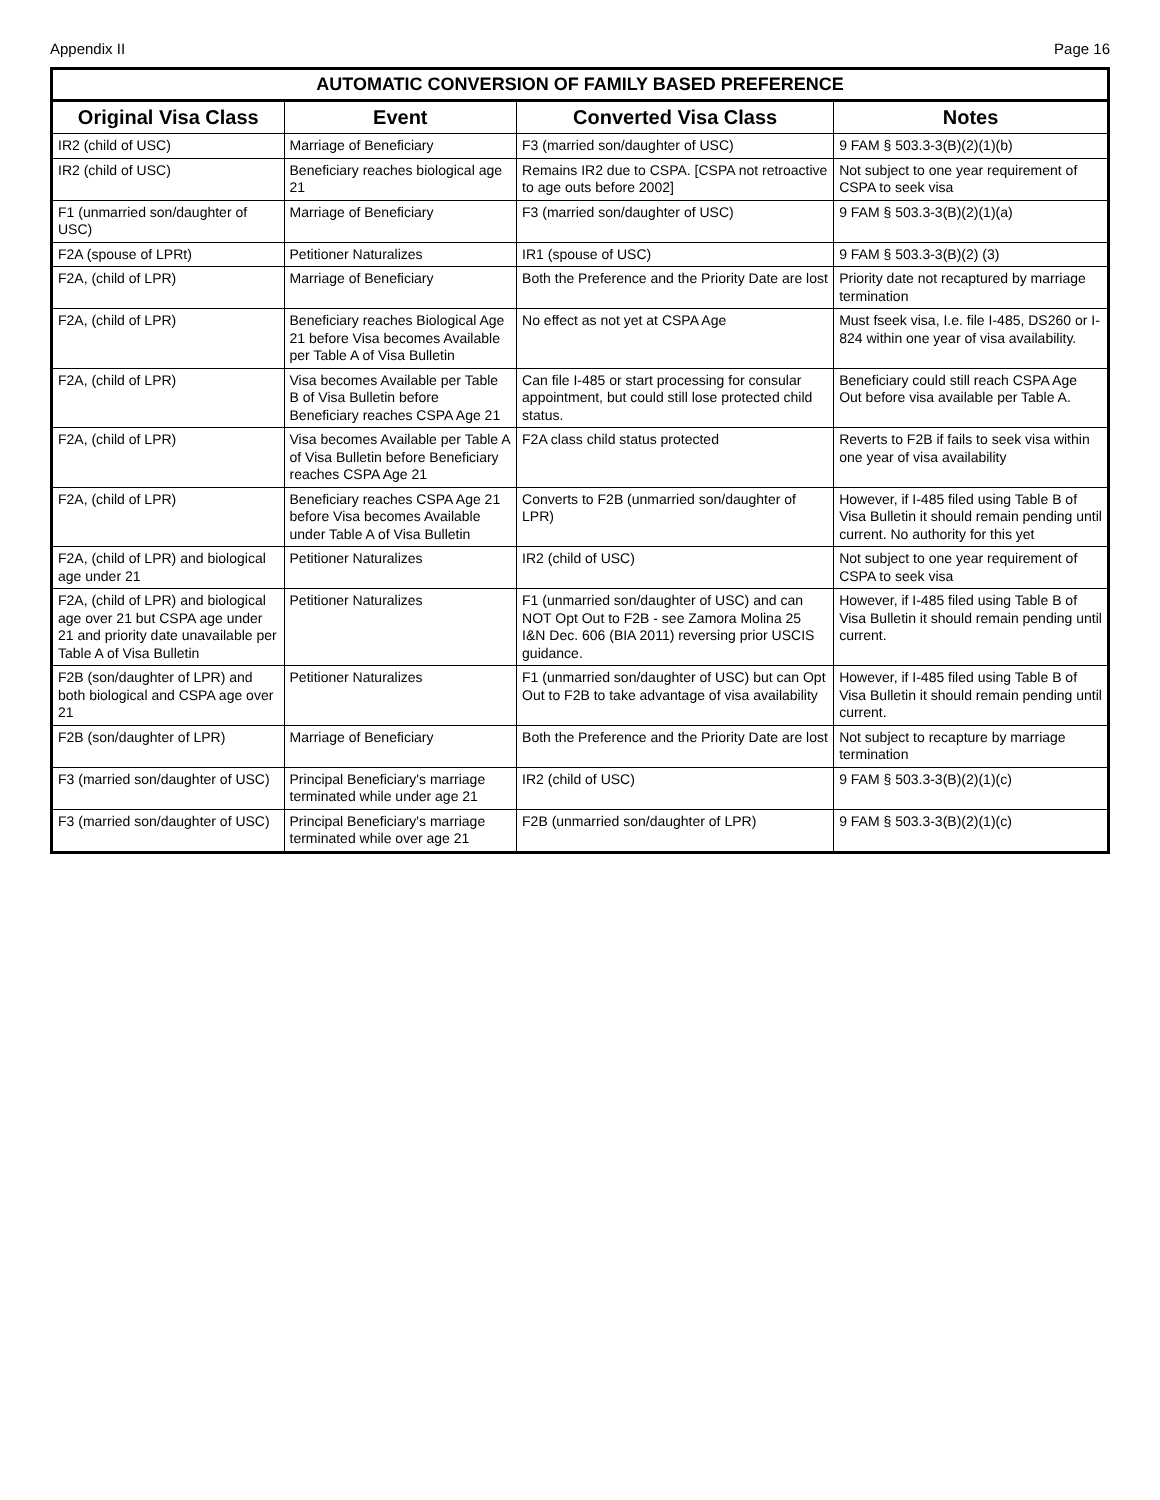Appendix II Page 16
AUTOMATIC CONVERSION OF FAMILY BASED PREFERENCE
| Original Visa Class | Event | Converted Visa Class | Notes |
| --- | --- | --- | --- |
| IR2 (child of USC) | Marriage of Beneficiary | F3 (married son/daughter of USC) | 9 FAM § 503.3-3(B)(2)(1)(b) |
| IR2 (child of USC) | Beneficiary reaches biological age 21 | Remains IR2 due to CSPA. [CSPA not retroactive to age outs before 2002] | Not subject to one year requirement of CSPA to seek visa |
| F1 (unmarried son/daughter of USC) | Marriage of Beneficiary | F3 (married son/daughter of USC) | 9 FAM § 503.3-3(B)(2)(1)(a) |
| F2A (spouse of LPRt) | Petitioner Naturalizes | IR1 (spouse of USC) | 9 FAM § 503.3-3(B)(2) (3) |
| F2A, (child of LPR) | Marriage of Beneficiary | Both the Preference and the Priority Date are lost | Priority date not recaptured by marriage termination |
| F2A, (child of LPR) | Beneficiary reaches Biological Age 21 before Visa becomes Available per Table A of Visa Bulletin | No effect as not yet at CSPA Age | Must fseek visa, I.e. file I-485, DS260 or I-824 within one year of visa availability. |
| F2A, (child of LPR) | Visa becomes Available per Table B of Visa Bulletin before Beneficiary reaches CSPA Age 21 | Can file I-485 or start processing for consular appointment, but could still lose protected child status. | Beneficiary could still reach CSPA Age Out before visa available per Table A. |
| F2A, (child of LPR) | Visa becomes Available per Table A of Visa Bulletin before Beneficiary reaches CSPA Age 21 | F2A class child status protected | Reverts to F2B if fails to seek visa within one year of visa availability |
| F2A, (child of LPR) | Beneficiary reaches CSPA Age 21 before Visa becomes Available under Table A of Visa Bulletin | Converts to F2B (unmarried son/daughter of LPR) | However, if I-485 filed using Table B of Visa Bulletin it should remain pending until current. No authority for this yet |
| F2A, (child of LPR) and biological age under 21 | Petitioner Naturalizes | IR2 (child of USC) | Not subject to one year requirement of CSPA to seek visa |
| F2A, (child of LPR) and biological age over 21 but CSPA age under 21 and priority date unavailable per Table A of Visa Bulletin | Petitioner Naturalizes | F1 (unmarried son/daughter of USC) and can NOT Opt Out to F2B - see Zamora Molina 25 I&N Dec. 606 (BIA 2011) reversing prior USCIS guidance. | However, if I-485 filed using Table B of Visa Bulletin it should remain pending until current. |
| F2B (son/daughter of LPR) and both biological and CSPA age over 21 | Petitioner Naturalizes | F1 (unmarried son/daughter of USC) but can Opt Out to F2B to take advantage of visa availability | However, if I-485 filed using Table B of Visa Bulletin it should remain pending until current. |
| F2B (son/daughter of LPR) | Marriage of Beneficiary | Both the Preference and the Priority Date are lost | Not subject to recapture by marriage termination |
| F3 (married son/daughter of USC) | Principal Beneficiary's marriage terminated while under age 21 | IR2 (child of USC) | 9 FAM § 503.3-3(B)(2)(1)(c) |
| F3 (married son/daughter of USC) | Principal Beneficiary's marriage terminated while over age 21 | F2B (unmarried son/daughter of LPR) | 9 FAM § 503.3-3(B)(2)(1)(c) |